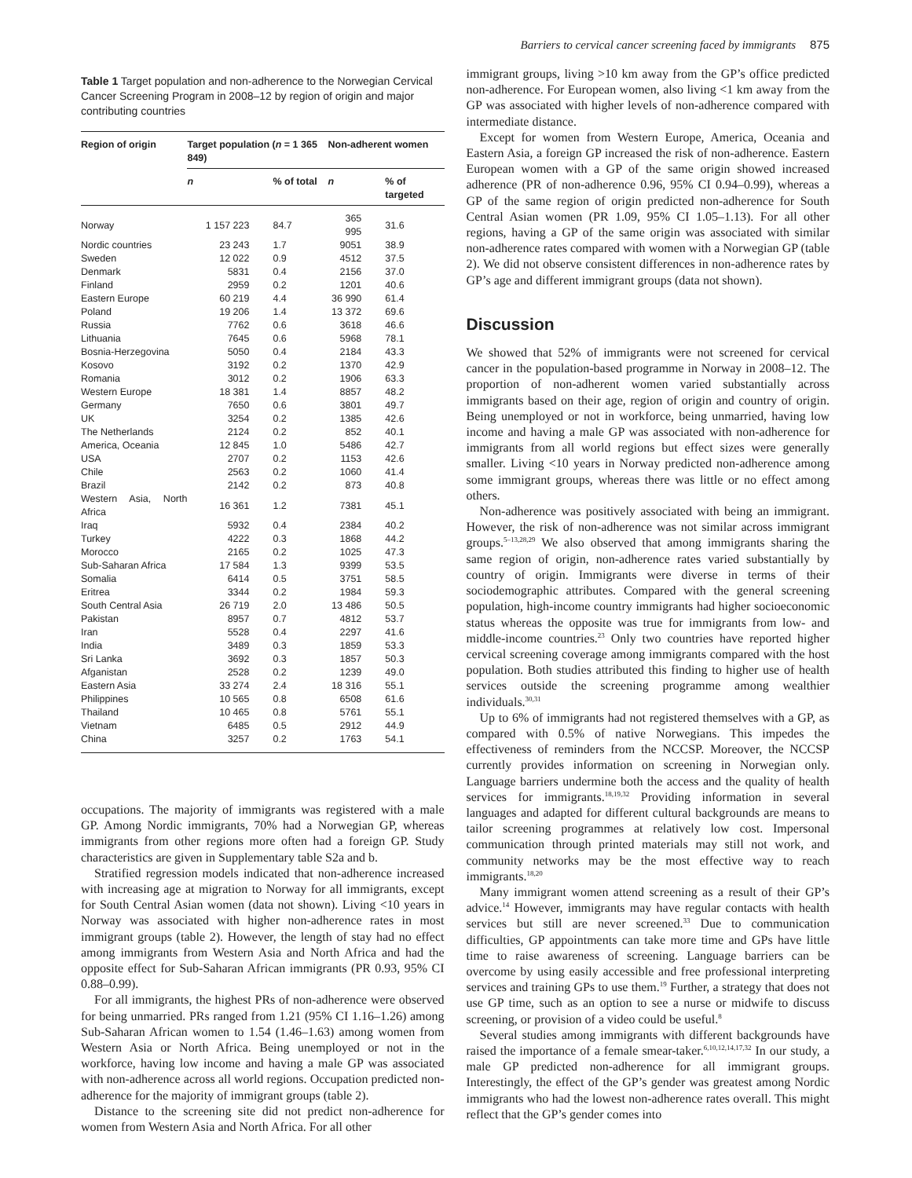Barriers to cervical cancer screening faced by immigrants 875
Table 1 Target population and non-adherence to the Norwegian Cervical Cancer Screening Program in 2008–12 by region of origin and major contributing countries
| Region of origin | Target population ( n = 1 365 849) | | Non-adherent women | |
| --- | --- | --- | --- | --- |
| | n | % of total | n | % of targeted |
| Norway | 1 157 223 | 84.7 | 365 995 | 31.6 |
| Nordic countries | 23 243 | 1.7 | 9051 | 38.9 |
| Sweden | 12 022 | 0.9 | 4512 | 37.5 |
| Denmark | 5831 | 0.4 | 2156 | 37.0 |
| Finland | 2959 | 0.2 | 1201 | 40.6 |
| Eastern Europe | 60 219 | 4.4 | 36 990 | 61.4 |
| Poland | 19 206 | 1.4 | 13 372 | 69.6 |
| Russia | 7762 | 0.6 | 3618 | 46.6 |
| Lithuania | 7645 | 0.6 | 5968 | 78.1 |
| Bosnia-Herzegovina | 5050 | 0.4 | 2184 | 43.3 |
| Kosovo | 3192 | 0.2 | 1370 | 42.9 |
| Romania | 3012 | 0.2 | 1906 | 63.3 |
| Western Europe | 18 381 | 1.4 | 8857 | 48.2 |
| Germany | 7650 | 0.6 | 3801 | 49.7 |
| UK | 3254 | 0.2 | 1385 | 42.6 |
| The Netherlands | 2124 | 0.2 | 852 | 40.1 |
| America, Oceania | 12 845 | 1.0 | 5486 | 42.7 |
| USA | 2707 | 0.2 | 1153 | 42.6 |
| Chile | 2563 | 0.2 | 1060 | 41.4 |
| Brazil | 2142 | 0.2 | 873 | 40.8 |
| Western Asia, North Africa | 16 361 | 1.2 | 7381 | 45.1 |
| Iraq | 5932 | 0.4 | 2384 | 40.2 |
| Turkey | 4222 | 0.3 | 1868 | 44.2 |
| Morocco | 2165 | 0.2 | 1025 | 47.3 |
| Sub-Saharan Africa | 17 584 | 1.3 | 9399 | 53.5 |
| Somalia | 6414 | 0.5 | 3751 | 58.5 |
| Eritrea | 3344 | 0.2 | 1984 | 59.3 |
| South Central Asia | 26 719 | 2.0 | 13 486 | 50.5 |
| Pakistan | 8957 | 0.7 | 4812 | 53.7 |
| Iran | 5528 | 0.4 | 2297 | 41.6 |
| India | 3489 | 0.3 | 1859 | 53.3 |
| Sri Lanka | 3692 | 0.3 | 1857 | 50.3 |
| Afganistan | 2528 | 0.2 | 1239 | 49.0 |
| Eastern Asia | 33 274 | 2.4 | 18 316 | 55.1 |
| Philippines | 10 565 | 0.8 | 6508 | 61.6 |
| Thailand | 10 465 | 0.8 | 5761 | 55.1 |
| Vietnam | 6485 | 0.5 | 2912 | 44.9 |
| China | 3257 | 0.2 | 1763 | 54.1 |
occupations. The majority of immigrants was registered with a male GP. Among Nordic immigrants, 70% had a Norwegian GP, whereas immigrants from other regions more often had a foreign GP. Study characteristics are given in Supplementary table S2a and b.
Stratified regression models indicated that non-adherence increased with increasing age at migration to Norway for all immigrants, except for South Central Asian women (data not shown). Living <10 years in Norway was associated with higher non-adherence rates in most immigrant groups (table 2). However, the length of stay had no effect among immigrants from Western Asia and North Africa and had the opposite effect for Sub-Saharan African immigrants (PR 0.93, 95% CI 0.88–0.99).
For all immigrants, the highest PRs of non-adherence were observed for being unmarried. PRs ranged from 1.21 (95% CI 1.16–1.26) among Sub-Saharan African women to 1.54 (1.46–1.63) among women from Western Asia or North Africa. Being unemployed or not in the workforce, having low income and having a male GP was associated with non-adherence across all world regions. Occupation predicted non-adherence for the majority of immigrant groups (table 2).
Distance to the screening site did not predict non-adherence for women from Western Asia and North Africa. For all other
immigrant groups, living >10 km away from the GP’s office predicted non-adherence. For European women, also living <1 km away from the GP was associated with higher levels of non-adherence compared with intermediate distance.
Except for women from Western Europe, America, Oceania and Eastern Asia, a foreign GP increased the risk of non-adherence. Eastern European women with a GP of the same origin showed increased adherence (PR of non-adherence 0.96, 95% CI 0.94–0.99), whereas a GP of the same region of origin predicted non-adherence for South Central Asian women (PR 1.09, 95% CI 1.05–1.13). For all other regions, having a GP of the same origin was associated with similar non-adherence rates compared with women with a Norwegian GP (table 2). We did not observe consistent differences in non-adherence rates by GP’s age and different immigrant groups (data not shown).
Discussion
We showed that 52% of immigrants were not screened for cervical cancer in the population-based programme in Norway in 2008–12. The proportion of non-adherent women varied substantially across immigrants based on their age, region of origin and country of origin. Being unemployed or not in workforce, being unmarried, having low income and having a male GP was associated with non-adherence for immigrants from all world regions but effect sizes were generally smaller. Living <10 years in Norway predicted non-adherence among some immigrant groups, whereas there was little or no effect among others.
Non-adherence was positively associated with being an immigrant. However, the risk of non-adherence was not similar across immigrant groups.<sup>5–13,28,29</sup> We also observed that among immigrants sharing the same region of origin, non-adherence rates varied substantially by country of origin. Immigrants were diverse in terms of their sociodemographic attributes. Compared with the general screening population, high-income country immigrants had higher socioeconomic status whereas the opposite was true for immigrants from low- and middle-income countries.<sup>23</sup> Only two countries have reported higher cervical screening coverage among immigrants compared with the host population. Both studies attributed this finding to higher use of health services outside the screening programme among wealthier individuals.<sup>30,31</sup>
Up to 6% of immigrants had not registered themselves with a GP, as compared with 0.5% of native Norwegians. This impedes the effectiveness of reminders from the NCCSP. Moreover, the NCCSP currently provides information on screening in Norwegian only. Language barriers undermine both the access and the quality of health services for immigrants.<sup>18,19,32</sup> Providing information in several languages and adapted for different cultural backgrounds are means to tailor screening programmes at relatively low cost. Impersonal communication through printed materials may still not work, and community networks may be the most effective way to reach immigrants.<sup>18,20</sup>
Many immigrant women attend screening as a result of their GP’s advice.<sup>14</sup> However, immigrants may have regular contacts with health services but still are never screened.<sup>33</sup> Due to communication difficulties, GP appointments can take more time and GPs have little time to raise awareness of screening. Language barriers can be overcome by using easily accessible and free professional interpreting services and training GPs to use them.<sup>19</sup> Further, a strategy that does not use GP time, such as an option to see a nurse or midwife to discuss screening, or provision of a video could be useful.<sup>8</sup>
Several studies among immigrants with different backgrounds have raised the importance of a female smear-taker.<sup>6,10,12,14,17,32</sup> In our study, a male GP predicted non-adherence for all immigrant groups. Interestingly, the effect of the GP’s gender was greatest among Nordic immigrants who had the lowest non-adherence rates overall. This might reflect that the GP’s gender comes into